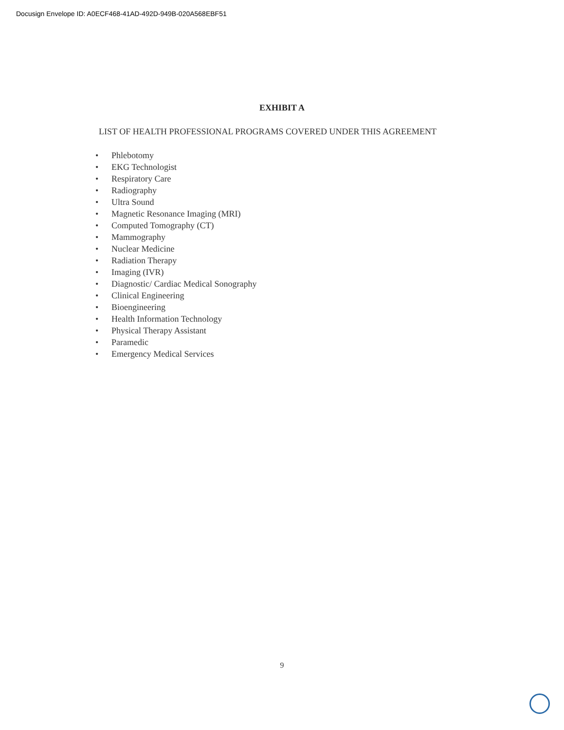Docusign Envelope ID: A0ECF468-41AD-492D-949B-020A568EBF51
EXHIBIT A
LIST OF HEALTH PROFESSIONAL PROGRAMS COVERED UNDER THIS AGREEMENT
• Phlebotomy
• EKG Technologist
• Respiratory Care
• Radiography
• Ultra Sound
• Magnetic Resonance Imaging (MRI)
• Computed Tomography (CT)
• Mammography
• Nuclear Medicine
• Radiation Therapy
• Imaging (IVR)
• Diagnostic/ Cardiac Medical Sonography
• Clinical Engineering
• Bioengineering
• Health Information Technology
• Physical Therapy Assistant
• Paramedic
• Emergency Medical Services
9